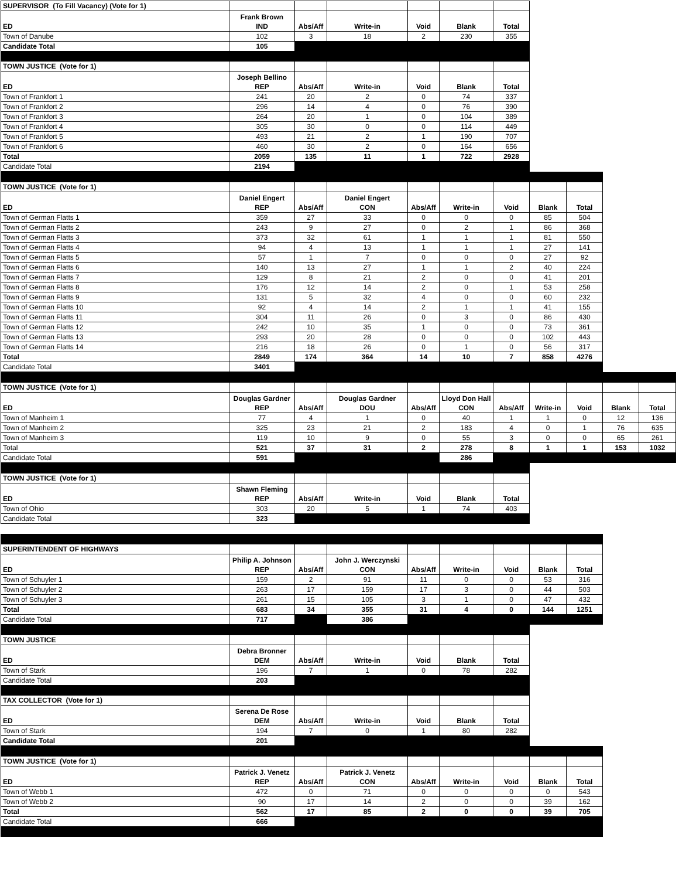| SUPERVISOR (To Fill Vacancy) (Vote for 1) | | | | | | |
| ED | Frank Brown IND | Abs/Aff | Write-in | Void | Blank | Total |
| Town of Danube | 102 | 3 | 18 | 2 | 230 | 355 |
| Candidate Total | 105 | | | | | |
| TOWN JUSTICE (Vote for 1) | | | | | | |
| ED | Joseph Bellino REP | Abs/Aff | Write-in | Void | Blank | Total |
| Town of Frankfort 1 | 241 | 20 | 2 | 0 | 74 | 337 |
| Town of Frankfort 2 | 296 | 14 | 4 | 0 | 76 | 390 |
| Town of Frankfort 3 | 264 | 20 | 1 | 0 | 104 | 389 |
| Town of Frankfort 4 | 305 | 30 | 0 | 0 | 114 | 449 |
| Town of Frankfort 5 | 493 | 21 | 2 | 1 | 190 | 707 |
| Town of Frankfort 6 | 460 | 30 | 2 | 0 | 164 | 656 |
| Total | 2059 | 135 | 11 | 1 | 722 | 2928 |
| Candidate Total | 2194 | | | | | |
| TOWN JUSTICE (Vote for 1) | | | | | | | | |
| ED | Daniel Engert REP | Abs/Aff | Daniel Engert CON | Abs/Aff | Write-in | Void | Blank | Total |
| Town of German Flatts 1 | 359 | 27 | 33 | 0 | 0 | 0 | 85 | 504 |
| Town of German Flatts 2 | 243 | 9 | 27 | 0 | 2 | 1 | 86 | 368 |
| Town of German Flatts 3 | 373 | 32 | 61 | 1 | 1 | 1 | 81 | 550 |
| Town of German Flatts 4 | 94 | 4 | 13 | 1 | 1 | 1 | 27 | 141 |
| Town of German Flatts 5 | 57 | 1 | 7 | 0 | 0 | 0 | 27 | 92 |
| Town of German Flatts 6 | 140 | 13 | 27 | 1 | 1 | 2 | 40 | 224 |
| Town of German Flatts 7 | 129 | 8 | 21 | 2 | 0 | 0 | 41 | 201 |
| Town of German Flatts 8 | 176 | 12 | 14 | 2 | 0 | 1 | 53 | 258 |
| Town of German Flatts 9 | 131 | 5 | 32 | 4 | 0 | 0 | 60 | 232 |
| Town of German Flatts 10 | 92 | 4 | 14 | 2 | 1 | 1 | 41 | 155 |
| Town of German Flatts 11 | 304 | 11 | 26 | 0 | 3 | 0 | 86 | 430 |
| Town of German Flatts 12 | 242 | 10 | 35 | 1 | 0 | 0 | 73 | 361 |
| Town of German Flatts 13 | 293 | 20 | 28 | 0 | 0 | 0 | 102 | 443 |
| Town of German Flatts 14 | 216 | 18 | 26 | 0 | 1 | 0 | 56 | 317 |
| Total | 2849 | 174 | 364 | 14 | 10 | 7 | 858 | 4276 |
| Candidate Total | 3401 | | | | | | | |
| TOWN JUSTICE (Vote for 1) | | | | | | | | | | |
| ED | Douglas Gardner REP | Abs/Aff | Douglas Gardner DOU | Abs/Aff | Lloyd Don Hall CON | Abs/Aff | Write-in | Void | Blank | Total |
| Town of Manheim 1 | 77 | 4 | 1 | 0 | 40 | 1 | 1 | 0 | 12 | 136 |
| Town of Manheim 2 | 325 | 23 | 21 | 2 | 183 | 4 | 0 | 1 | 76 | 635 |
| Town of Manheim 3 | 119 | 10 | 9 | 0 | 55 | 3 | 0 | 0 | 65 | 261 |
| Total | 521 | 37 | 31 | 2 | 278 | 8 | 1 | 1 | 153 | 1032 |
| Candidate Total | 591 | | | | 286 | | | | | |
| TOWN JUSTICE (Vote for 1) | | | | | | |
| ED | Shawn Fleming REP | Abs/Aff | Write-in | Void | Blank | Total |
| Town of Ohio | 303 | 20 | 5 | 1 | 74 | 403 |
| Candidate Total | 323 | | | | | |
| SUPERINTENDENT OF HIGHWAYS | | | | | | | | |
| ED | Philip A. Johnson REP | Abs/Aff | John J. Werczynski CON | Abs/Aff | Write-in | Void | Blank | Total |
| Town of Schuyler 1 | 159 | 2 | 91 | 11 | 0 | 0 | 53 | 316 |
| Town of Schuyler 2 | 263 | 17 | 159 | 17 | 3 | 0 | 44 | 503 |
| Town of Schuyler 3 | 261 | 15 | 105 | 3 | 1 | 0 | 47 | 432 |
| Total | 683 | 34 | 355 | 31 | 4 | 0 | 144 | 1251 |
| Candidate Total | 717 | | 386 | | | | | |
| TOWN JUSTICE | | | | | | |
| ED | Debra Bronner DEM | Abs/Aff | Write-in | Void | Blank | Total |
| Town of Stark | 196 | 7 | 1 | 0 | 78 | 282 |
| Candidate Total | 203 | | | | | |
| TAX COLLECTOR (Vote for 1) | | | | | | |
| ED | Serena De Rose DEM | Abs/Aff | Write-in | Void | Blank | Total |
| Town of Stark | 194 | 7 | 0 | 1 | 80 | 282 |
| Candidate Total | 201 | | | | | |
| TOWN JUSTICE (Vote for 1) | | | | | | | | |
| ED | Patrick J. Venetz REP | Abs/Aff | Patrick J. Venetz CON | Abs/Aff | Write-in | Void | Blank | Total |
| Town of Webb 1 | 472 | 0 | 71 | 0 | 0 | 0 | 0 | 543 |
| Town of Webb 2 | 90 | 17 | 14 | 2 | 0 | 0 | 39 | 162 |
| Total | 562 | 17 | 85 | 2 | 0 | 0 | 39 | 705 |
| Candidate Total | 666 | | | | | | | |